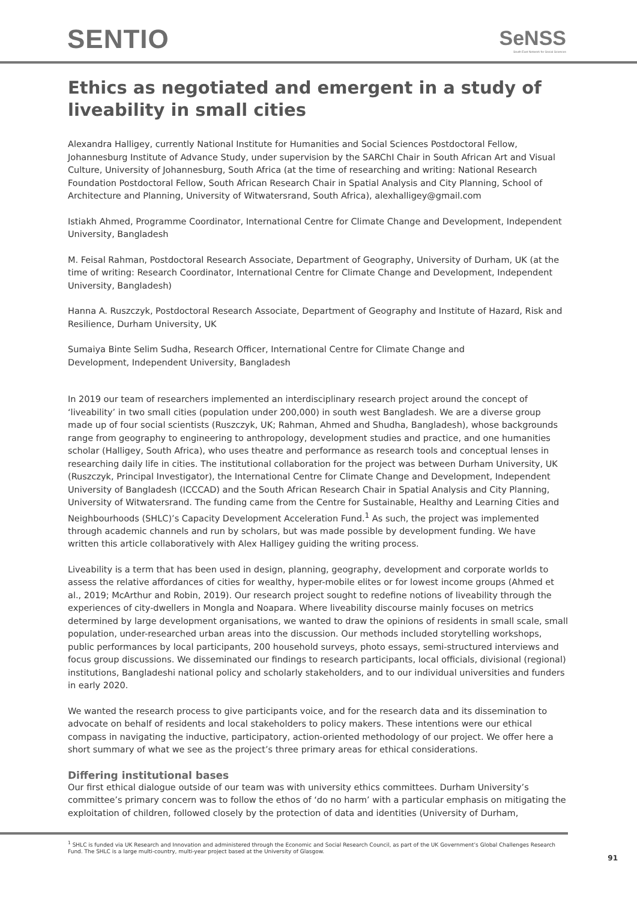SENTIO
SeNSS
South East Network for Social Sciences
Ethics as negotiated and emergent in a study of liveability in small cities
Alexandra Halligey, currently National Institute for Humanities and Social Sciences Postdoctoral Fellow, Johannesburg Institute of Advance Study, under supervision by the SARChI Chair in South African Art and Visual Culture, University of Johannesburg, South Africa (at the time of researching and writing: National Research Foundation Postdoctoral Fellow, South African Research Chair in Spatial Analysis and City Planning, School of Architecture and Planning, University of Witwatersrand, South Africa), alexhalligey@gmail.com
Istiakh Ahmed, Programme Coordinator, International Centre for Climate Change and Development, Independent University, Bangladesh
M. Feisal Rahman, Postdoctoral Research Associate, Department of Geography, University of Durham, UK (at the time of writing: Research Coordinator, International Centre for Climate Change and Development, Independent University, Bangladesh)
Hanna A. Ruszczyk, Postdoctoral Research Associate, Department of Geography and Institute of Hazard, Risk and Resilience, Durham University, UK
Sumaiya Binte Selim Sudha, Research Officer, International Centre for Climate Change and
Development, Independent University, Bangladesh
In 2019 our team of researchers implemented an interdisciplinary research project around the concept of ‘liveability’ in two small cities (population under 200,000) in south west Bangladesh. We are a diverse group made up of four social scientists (Ruszczyk, UK; Rahman, Ahmed and Shudha, Bangladesh), whose backgrounds range from geography to engineering to anthropology, development studies and practice, and one humanities scholar (Halligey, South Africa), who uses theatre and performance as research tools and conceptual lenses in researching daily life in cities. The institutional collaboration for the project was between Durham University, UK (Ruszczyk, Principal Investigator), the International Centre for Climate Change and Development, Independent University of Bangladesh (ICCCAD) and the South African Research Chair in Spatial Analysis and City Planning, University of Witwatersrand. The funding came from the Centre for Sustainable, Healthy and Learning Cities and Neighbourhoods (SHLC)’s Capacity Development Acceleration Fund.<sup>1</sup> As such, the project was implemented through academic channels and run by scholars, but was made possible by development funding. We have written this article collaboratively with Alex Halligey guiding the writing process.
Liveability is a term that has been used in design, planning, geography, development and corporate worlds to assess the relative affordances of cities for wealthy, hyper-mobile elites or for lowest income groups (Ahmed et al., 2019; McArthur and Robin, 2019). Our research project sought to redefine notions of liveability through the experiences of city-dwellers in Mongla and Noapara. Where liveability discourse mainly focuses on metrics determined by large development organisations, we wanted to draw the opinions of residents in small scale, small population, under-researched urban areas into the discussion. Our methods included storytelling workshops, public performances by local participants, 200 household surveys, photo essays, semi-structured interviews and focus group discussions. We disseminated our findings to research participants, local officials, divisional (regional) institutions, Bangladeshi national policy and scholarly stakeholders, and to our individual universities and funders in early 2020.
We wanted the research process to give participants voice, and for the research data and its dissemination to advocate on behalf of residents and local stakeholders to policy makers. These intentions were our ethical compass in navigating the inductive, participatory, action-oriented methodology of our project. We offer here a short summary of what we see as the project’s three primary areas for ethical considerations.
Differing institutional bases
Our first ethical dialogue outside of our team was with university ethics committees. Durham University’s committee’s primary concern was to follow the ethos of ‘do no harm’ with a particular emphasis on mitigating the exploitation of children, followed closely by the protection of data and identities (University of Durham,
<sup>1</sup> SHLC is funded via UK Research and Innovation and administered through the Economic and Social Research Council, as part of the UK Government’s Global Challenges Research Fund. The SHLC is a large multi-country, multi-year project based at the University of Glasgow.
91